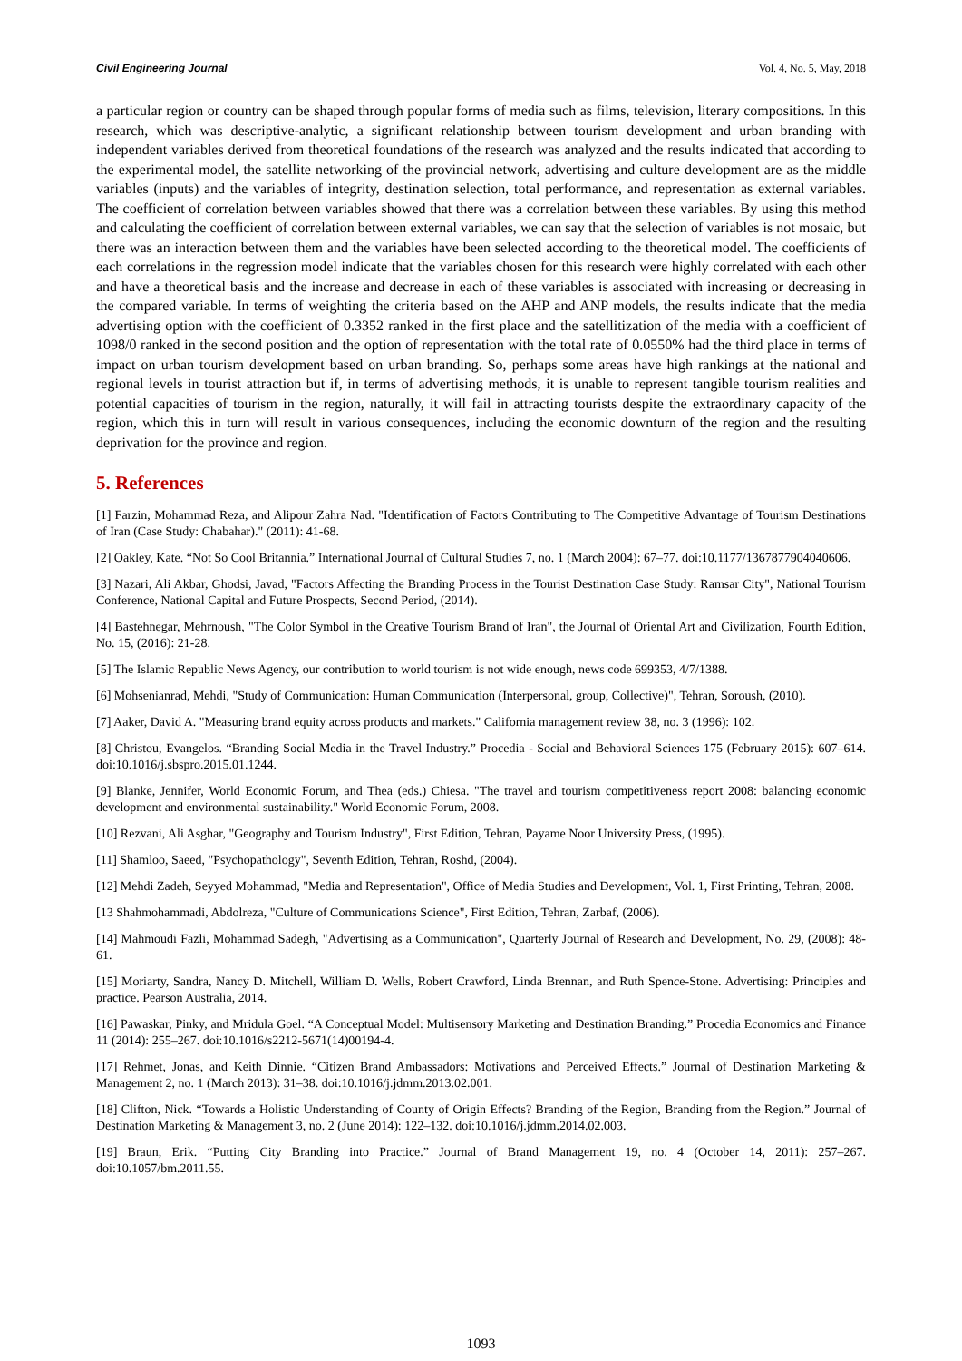Civil Engineering Journal Vol. 4, No. 5, May, 2018
a particular region or country can be shaped through popular forms of media such as films, television, literary compositions. In this research, which was descriptive-analytic, a significant relationship between tourism development and urban branding with independent variables derived from theoretical foundations of the research was analyzed and the results indicated that according to the experimental model, the satellite networking of the provincial network, advertising and culture development are as the middle variables (inputs) and the variables of integrity, destination selection, total performance, and representation as external variables. The coefficient of correlation between variables showed that there was a correlation between these variables. By using this method and calculating the coefficient of correlation between external variables, we can say that the selection of variables is not mosaic, but there was an interaction between them and the variables have been selected according to the theoretical model. The coefficients of each correlations in the regression model indicate that the variables chosen for this research were highly correlated with each other and have a theoretical basis and the increase and decrease in each of these variables is associated with increasing or decreasing in the compared variable. In terms of weighting the criteria based on the AHP and ANP models, the results indicate that the media advertising option with the coefficient of 0.3352 ranked in the first place and the satellitization of the media with a coefficient of 1098/0 ranked in the second position and the option of representation with the total rate of 0.0550% had the third place in terms of impact on urban tourism development based on urban branding. So, perhaps some areas have high rankings at the national and regional levels in tourist attraction but if, in terms of advertising methods, it is unable to represent tangible tourism realities and potential capacities of tourism in the region, naturally, it will fail in attracting tourists despite the extraordinary capacity of the region, which this in turn will result in various consequences, including the economic downturn of the region and the resulting deprivation for the province and region.
5. References
[1] Farzin, Mohammad Reza, and Alipour Zahra Nad. "Identification of Factors Contributing to The Competitive Advantage of Tourism Destinations of Iran (Case Study: Chabahar)." (2011): 41-68.
[2] Oakley, Kate. “Not So Cool Britannia.” International Journal of Cultural Studies 7, no. 1 (March 2004): 67–77. doi:10.1177/1367877904040606.
[3] Nazari, Ali Akbar, Ghodsi, Javad, "Factors Affecting the Branding Process in the Tourist Destination Case Study: Ramsar City", National Tourism Conference, National Capital and Future Prospects, Second Period, (2014).
[4] Bastehnegar, Mehrnoush, "The Color Symbol in the Creative Tourism Brand of Iran", the Journal of Oriental Art and Civilization, Fourth Edition, No. 15, (2016): 21-28.
[5] The Islamic Republic News Agency, our contribution to world tourism is not wide enough, news code 699353, 4/7/1388.
[6] Mohsenianrad, Mehdi, "Study of Communication: Human Communication (Interpersonal, group, Collective)", Tehran, Soroush, (2010).
[7] Aaker, David A. "Measuring brand equity across products and markets." California management review 38, no. 3 (1996): 102.
[8] Christou, Evangelos. “Branding Social Media in the Travel Industry.” Procedia - Social and Behavioral Sciences 175 (February 2015): 607–614. doi:10.1016/j.sbspro.2015.01.1244.
[9] Blanke, Jennifer, World Economic Forum, and Thea (eds.) Chiesa. "The travel and tourism competitiveness report 2008: balancing economic development and environmental sustainability." World Economic Forum, 2008.
[10] Rezvani, Ali Asghar, "Geography and Tourism Industry", First Edition, Tehran, Payame Noor University Press, (1995).
[11] Shamloo, Saeed, "Psychopathology", Seventh Edition, Tehran, Roshd, (2004).
[12] Mehdi Zadeh, Seyyed Mohammad, "Media and Representation", Office of Media Studies and Development, Vol. 1, First Printing, Tehran, 2008.
[13 Shahmohammadi, Abdolreza, "Culture of Communications Science", First Edition, Tehran, Zarbaf, (2006).
[14] Mahmoudi Fazli, Mohammad Sadegh, "Advertising as a Communication", Quarterly Journal of Research and Development, No. 29, (2008): 48-61.
[15] Moriarty, Sandra, Nancy D. Mitchell, William D. Wells, Robert Crawford, Linda Brennan, and Ruth Spence-Stone. Advertising: Principles and practice. Pearson Australia, 2014.
[16] Pawaskar, Pinky, and Mridula Goel. “A Conceptual Model: Multisensory Marketing and Destination Branding.” Procedia Economics and Finance 11 (2014): 255–267. doi:10.1016/s2212-5671(14)00194-4.
[17] Rehmet, Jonas, and Keith Dinnie. “Citizen Brand Ambassadors: Motivations and Perceived Effects.” Journal of Destination Marketing & Management 2, no. 1 (March 2013): 31–38. doi:10.1016/j.jdmm.2013.02.001.
[18] Clifton, Nick. “Towards a Holistic Understanding of County of Origin Effects? Branding of the Region, Branding from the Region.” Journal of Destination Marketing & Management 3, no. 2 (June 2014): 122–132. doi:10.1016/j.jdmm.2014.02.003.
[19] Braun, Erik. “Putting City Branding into Practice.” Journal of Brand Management 19, no. 4 (October 14, 2011): 257–267. doi:10.1057/bm.2011.55.
1093